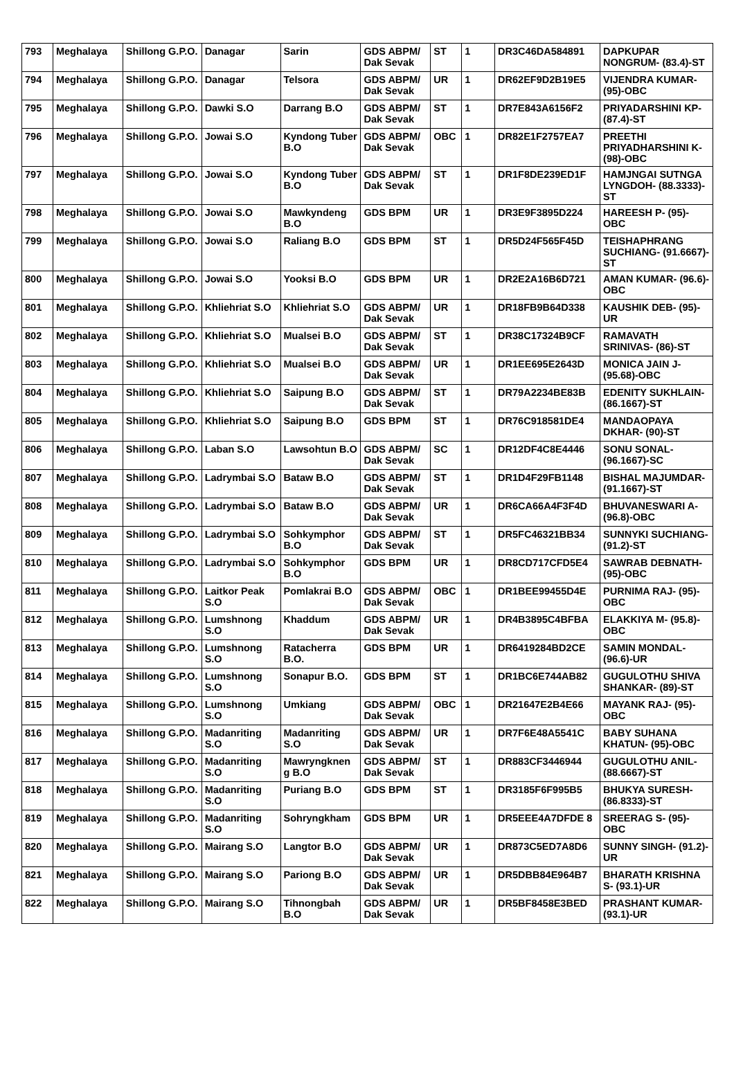| 793 | Meghalaya | Shillong G.P.O. | Danagar | Sarin | GDS ABPM/ Dak Sevak | ST | 1 | DR3C46DA584891 | DAPKUPAR NONGRUM- (83.4)-ST |
| 794 | Meghalaya | Shillong G.P.O. | Danagar | Telsora | GDS ABPM/ Dak Sevak | UR | 1 | DR62EF9D2B19E5 | VIJENDRA KUMAR- (95)-OBC |
| 795 | Meghalaya | Shillong G.P.O. | Dawki S.O | Darrang B.O | GDS ABPM/ Dak Sevak | ST | 1 | DR7E843A6156F2 | PRIYADARSHINI KP- (87.4)-ST |
| 796 | Meghalaya | Shillong G.P.O. | Jowai S.O | Kyndong Tuber B.O | GDS ABPM/ Dak Sevak | OBC | 1 | DR82E1F2757EA7 | PREETHI PRIYADHARSHINI K- (98)-OBC |
| 797 | Meghalaya | Shillong G.P.O. | Jowai S.O | Kyndong Tuber B.O | GDS ABPM/ Dak Sevak | ST | 1 | DR1F8DE239ED1F | HAMJNGAI SUTNGA LYNGDOH- (88.3333)-ST |
| 798 | Meghalaya | Shillong G.P.O. | Jowai S.O | Mawkyndeng B.O | GDS BPM | UR | 1 | DR3E9F3895D224 | HAREESH P- (95)-OBC |
| 799 | Meghalaya | Shillong G.P.O. | Jowai S.O | Raliang B.O | GDS BPM | ST | 1 | DR5D24F565F45D | TEISHAPHRANG SUCHIANG- (91.6667)-ST |
| 800 | Meghalaya | Shillong G.P.O. | Jowai S.O | Yooksi B.O | GDS BPM | UR | 1 | DR2E2A16B6D721 | AMAN KUMAR- (96.6)-OBC |
| 801 | Meghalaya | Shillong G.P.O. | Khliehriat S.O | Khliehriat S.O | GDS ABPM/ Dak Sevak | UR | 1 | DR18FB9B64D338 | KAUSHIK DEB- (95)-UR |
| 802 | Meghalaya | Shillong G.P.O. | Khliehriat S.O | Mualsei B.O | GDS ABPM/ Dak Sevak | ST | 1 | DR38C17324B9CF | RAMAVATH SRINIVAS- (86)-ST |
| 803 | Meghalaya | Shillong G.P.O. | Khliehriat S.O | Mualsei B.O | GDS ABPM/ Dak Sevak | UR | 1 | DR1EE695E2643D | MONICA JAIN J- (95.68)-OBC |
| 804 | Meghalaya | Shillong G.P.O. | Khliehriat S.O | Saipung B.O | GDS ABPM/ Dak Sevak | ST | 1 | DR79A2234BE83B | EDENITY SUKHLAIN- (86.1667)-ST |
| 805 | Meghalaya | Shillong G.P.O. | Khliehriat S.O | Saipung B.O | GDS BPM | ST | 1 | DR76C918581DE4 | MANDAOPAYA DKHAR- (90)-ST |
| 806 | Meghalaya | Shillong G.P.O. | Laban S.O | Lawsohtun B.O | GDS ABPM/ Dak Sevak | SC | 1 | DR12DF4C8E4446 | SONU SONAL- (96.1667)-SC |
| 807 | Meghalaya | Shillong G.P.O. | Ladrymbai S.O | Bataw B.O | GDS ABPM/ Dak Sevak | ST | 1 | DR1D4F29FB1148 | BISHAL MAJUMDAR- (91.1667)-ST |
| 808 | Meghalaya | Shillong G.P.O. | Ladrymbai S.O | Bataw B.O | GDS ABPM/ Dak Sevak | UR | 1 | DR6CA66A4F3F4D | BHUVANESWARI A- (96.8)-OBC |
| 809 | Meghalaya | Shillong G.P.O. | Ladrymbai S.O | Sohkymphor B.O | GDS ABPM/ Dak Sevak | ST | 1 | DR5FC46321BB34 | SUNNYKI SUCHIANG- (91.2)-ST |
| 810 | Meghalaya | Shillong G.P.O. | Ladrymbai S.O | Sohkymphor B.O | GDS BPM | UR | 1 | DR8CD717CFD5E4 | SAWRAB DEBNATH- (95)-OBC |
| 811 | Meghalaya | Shillong G.P.O. | Laitkor Peak S.O | Pomlakrai B.O | GDS ABPM/ Dak Sevak | OBC | 1 | DR1BEE99455D4E | PURNIMA RAJ- (95)-OBC |
| 812 | Meghalaya | Shillong G.P.O. | Lumshnong S.O | Khaddum | GDS ABPM/ Dak Sevak | UR | 1 | DR4B3895C4BFBA | ELAKKIYA M- (95.8)-OBC |
| 813 | Meghalaya | Shillong G.P.O. | Lumshnong S.O | Ratacherra B.O. | GDS BPM | UR | 1 | DR6419284BD2CE | SAMIN MONDAL- (96.6)-UR |
| 814 | Meghalaya | Shillong G.P.O. | Lumshnong S.O | Sonapur B.O. | GDS BPM | ST | 1 | DR1BC6E744AB82 | GUGULOTHU SHIVA SHANKAR- (89)-ST |
| 815 | Meghalaya | Shillong G.P.O. | Lumshnong S.O | Umkiang | GDS ABPM/ Dak Sevak | OBC | 1 | DR21647E2B4E66 | MAYANK RAJ- (95)-OBC |
| 816 | Meghalaya | Shillong G.P.O. | Madanriting S.O | Madanriting S.O | GDS ABPM/ Dak Sevak | UR | 1 | DR7F6E48A5541C | BABY SUHANA KHATUN- (95)-OBC |
| 817 | Meghalaya | Shillong G.P.O. | Madanriting S.O | Mawryngknen g B.O | GDS ABPM/ Dak Sevak | ST | 1 | DR883CF3446944 | GUGULOTHU ANIL- (88.6667)-ST |
| 818 | Meghalaya | Shillong G.P.O. | Madanriting S.O | Puriang B.O | GDS BPM | ST | 1 | DR3185F6F995B5 | BHUKYA SURESH- (86.8333)-ST |
| 819 | Meghalaya | Shillong G.P.O. | Madanriting S.O | Sohryngkham | GDS BPM | UR | 1 | DR5EEE4A7DFDE 8 | SREERAG S- (95)-OBC |
| 820 | Meghalaya | Shillong G.P.O. | Mairang S.O | Langtor B.O | GDS ABPM/ Dak Sevak | UR | 1 | DR873C5ED7A8D6 | SUNNY SINGH- (91.2)-UR |
| 821 | Meghalaya | Shillong G.P.O. | Mairang S.O | Pariong B.O | GDS ABPM/ Dak Sevak | UR | 1 | DR5DBB84E964B7 | BHARATH KRISHNA S- (93.1)-UR |
| 822 | Meghalaya | Shillong G.P.O. | Mairang S.O | Tihnongbah B.O | GDS ABPM/ Dak Sevak | UR | 1 | DR5BF8458E3BED | PRASHANT KUMAR- (93.1)-UR |